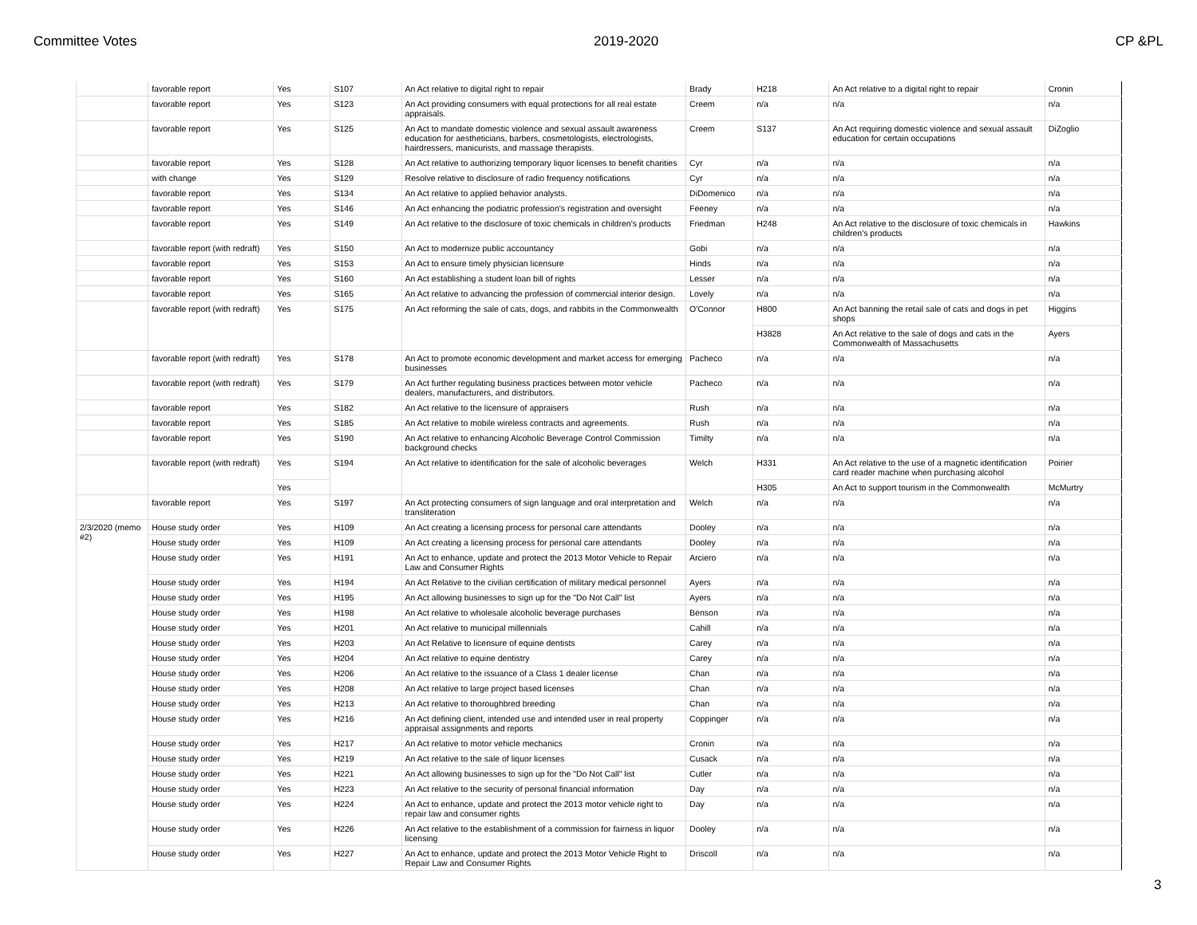Committee Votes 2019-2020 CP &PL
| | favorable report | Yes | S107 | An Act relative to digital right to repair | Brady | H218 | An Act relative to a digital right to repair | Cronin |
| | favorable report | Yes | S123 | An Act providing consumers with equal protections for all real estate appraisals. | Creem | n/a | n/a | n/a |
| | favorable report | Yes | S125 | An Act to mandate domestic violence and sexual assault awareness education for aestheticians, barbers, cosmetologists, electrologists, hairdressers, manicurists, and massage therapists. | Creem | S137 | An Act requiring domestic violence and sexual assault education for certain occupations | DiZoglio |
| | favorable report | Yes | S128 | An Act relative to authorizing temporary liquor licenses to benefit charities | Cyr | n/a | n/a | n/a |
| | with change | Yes | S129 | Resolve relative to disclosure of radio frequency notifications | Cyr | n/a | n/a | n/a |
| | favorable report | Yes | S134 | An Act relative to applied behavior analysts. | DiDomenico | n/a | n/a | n/a |
| | favorable report | Yes | S146 | An Act enhancing the podiatric profession's registration and oversight | Feeney | n/a | n/a | n/a |
| | favorable report | Yes | S149 | An Act relative to the disclosure of toxic chemicals in children's products | Friedman | H248 | An Act relative to the disclosure of toxic chemicals in children's products | Hawkins |
| | favorable report (with redraft) | Yes | S150 | An Act to modernize public accountancy | Gobi | n/a | n/a | n/a |
| | favorable report | Yes | S153 | An Act to ensure timely physician licensure | Hinds | n/a | n/a | n/a |
| | favorable report | Yes | S160 | An Act establishing a student loan bill of rights | Lesser | n/a | n/a | n/a |
| | favorable report | Yes | S165 | An Act relative to advancing the profession of commercial interior design. | Lovely | n/a | n/a | n/a |
| | favorable report (with redraft) | Yes | S175 | An Act reforming the sale of cats, dogs, and rabbits in the Commonwealth | O'Connor | H800 | An Act banning the retail sale of cats and dogs in pet shops | Higgins |
| | | | | | | H3828 | An Act relative to the sale of dogs and cats in the Commonwealth of Massachusetts | Ayers |
| | favorable report (with redraft) | Yes | S178 | An Act to promote economic development and market access for emerging businesses | Pacheco | n/a | n/a | n/a |
| | favorable report (with redraft) | Yes | S179 | An Act further regulating business practices between motor vehicle dealers, manufacturers, and distributors. | Pacheco | n/a | n/a | n/a |
| | favorable report | Yes | S182 | An Act relative to the licensure of appraisers | Rush | n/a | n/a | n/a |
| | favorable report | Yes | S185 | An Act relative to mobile wireless contracts and agreements. | Rush | n/a | n/a | n/a |
| | favorable report | Yes | S190 | An Act relative to enhancing Alcoholic Beverage Control Commission background checks | Timilty | n/a | n/a | n/a |
| | favorable report (with redraft) | Yes | S194 | An Act relative to identification for the sale of alcoholic beverages | Welch | H331 | An Act relative to the use of a magnetic identification card reader machine when purchasing alcohol | Poirier |
| | | Yes | | | | H305 | An Act to support tourism in the Commonwealth | McMurtry |
| | favorable report | Yes | S197 | An Act protecting consumers of sign language and oral interpretation and transliteration | Welch | n/a | n/a | n/a |
| 2/3/2020 (memo #2) | House study order | Yes | H109 | An Act creating a licensing process for personal care attendants | Dooley | n/a | n/a | n/a |
| | House study order | Yes | H109 | An Act creating a licensing process for personal care attendants | Dooley | n/a | n/a | n/a |
| | House study order | Yes | H191 | An Act to enhance, update and protect the 2013 Motor Vehicle to Repair Law and Consumer Rights | Arciero | n/a | n/a | n/a |
| | House study order | Yes | H194 | An Act Relative to the civilian certification of military medical personnel | Ayers | n/a | n/a | n/a |
| | House study order | Yes | H195 | An Act allowing businesses to sign up for the "Do Not Call" list | Ayers | n/a | n/a | n/a |
| | House study order | Yes | H198 | An Act relative to wholesale alcoholic beverage purchases | Benson | n/a | n/a | n/a |
| | House study order | Yes | H201 | An Act relative to municipal millennials | Cahill | n/a | n/a | n/a |
| | House study order | Yes | H203 | An Act Relative to licensure of equine dentists | Carey | n/a | n/a | n/a |
| | House study order | Yes | H204 | An Act relative to equine dentistry | Carey | n/a | n/a | n/a |
| | House study order | Yes | H206 | An Act relative to the issuance of a Class 1 dealer license | Chan | n/a | n/a | n/a |
| | House study order | Yes | H208 | An Act relative to large project based licenses | Chan | n/a | n/a | n/a |
| | House study order | Yes | H213 | An Act relative to thoroughbred breeding | Chan | n/a | n/a | n/a |
| | House study order | Yes | H216 | An Act defining client, intended use and intended user in real property appraisal assignments and reports | Coppinger | n/a | n/a | n/a |
| | House study order | Yes | H217 | An Act relative to motor vehicle mechanics | Cronin | n/a | n/a | n/a |
| | House study order | Yes | H219 | An Act relative to the sale of liquor licenses | Cusack | n/a | n/a | n/a |
| | House study order | Yes | H221 | An Act allowing businesses to sign up for the "Do Not Call" list | Cutler | n/a | n/a | n/a |
| | House study order | Yes | H223 | An Act relative to the security of personal financial information | Day | n/a | n/a | n/a |
| | House study order | Yes | H224 | An Act to enhance, update and protect the 2013 motor vehicle right to repair law and consumer rights | Day | n/a | n/a | n/a |
| | House study order | Yes | H226 | An Act relative to the establishment of a commission for fairness in liquor licensing | Dooley | n/a | n/a | n/a |
| | House study order | Yes | H227 | An Act to enhance, update and protect the 2013 Motor Vehicle Right to Repair Law and Consumer Rights | Driscoll | n/a | n/a | n/a |
3